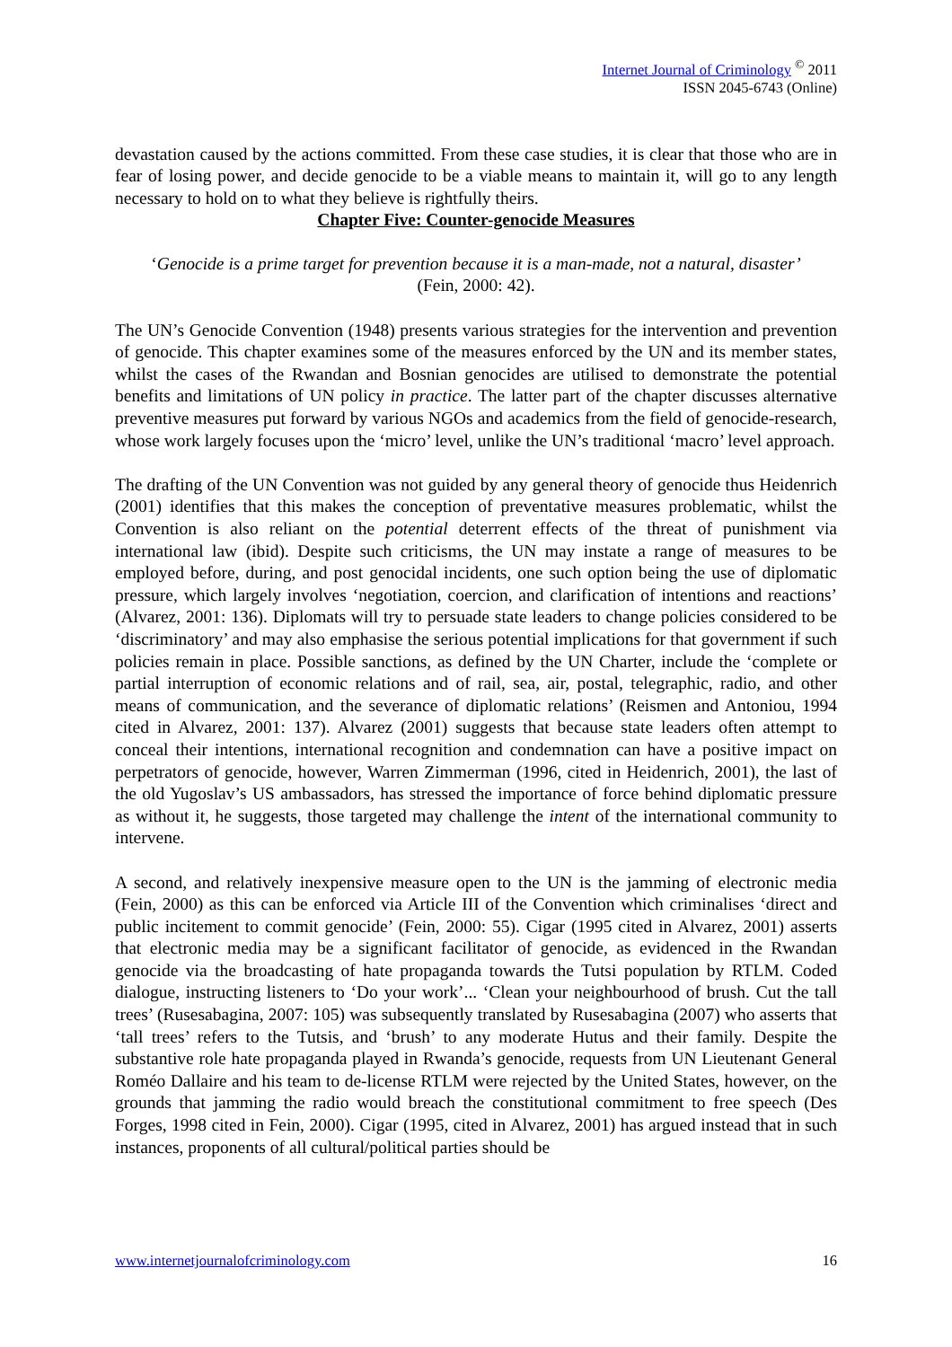Internet Journal of Criminology <sup>©</sup> 2011
ISSN 2045-6743 (Online)
devastation caused by the actions committed. From these case studies, it is clear that those who are in fear of losing power, and decide genocide to be a viable means to maintain it, will go to any length necessary to hold on to what they believe is rightfully theirs.
Chapter Five: Counter-genocide Measures
‘Genocide is a prime target for prevention because it is a man-made, not a natural, disaster’
(Fein, 2000: 42).
The UN’s Genocide Convention (1948) presents various strategies for the intervention and prevention of genocide. This chapter examines some of the measures enforced by the UN and its member states, whilst the cases of the Rwandan and Bosnian genocides are utilised to demonstrate the potential benefits and limitations of UN policy in practice. The latter part of the chapter discusses alternative preventive measures put forward by various NGOs and academics from the field of genocide-research, whose work largely focuses upon the ‘micro’ level, unlike the UN’s traditional ‘macro’ level approach.
The drafting of the UN Convention was not guided by any general theory of genocide thus Heidenrich (2001) identifies that this makes the conception of preventative measures problematic, whilst the Convention is also reliant on the potential deterrent effects of the threat of punishment via international law (ibid). Despite such criticisms, the UN may instate a range of measures to be employed before, during, and post genocidal incidents, one such option being the use of diplomatic pressure, which largely involves ‘negotiation, coercion, and clarification of intentions and reactions’ (Alvarez, 2001: 136). Diplomats will try to persuade state leaders to change policies considered to be ‘discriminatory’ and may also emphasise the serious potential implications for that government if such policies remain in place. Possible sanctions, as defined by the UN Charter, include the ‘complete or partial interruption of economic relations and of rail, sea, air, postal, telegraphic, radio, and other means of communication, and the severance of diplomatic relations’ (Reismen and Antoniou, 1994 cited in Alvarez, 2001: 137). Alvarez (2001) suggests that because state leaders often attempt to conceal their intentions, international recognition and condemnation can have a positive impact on perpetrators of genocide, however, Warren Zimmerman (1996, cited in Heidenrich, 2001), the last of the old Yugoslav’s US ambassadors, has stressed the importance of force behind diplomatic pressure as without it, he suggests, those targeted may challenge the intent of the international community to intervene.
A second, and relatively inexpensive measure open to the UN is the jamming of electronic media (Fein, 2000) as this can be enforced via Article III of the Convention which criminalises ‘direct and public incitement to commit genocide’ (Fein, 2000: 55). Cigar (1995 cited in Alvarez, 2001) asserts that electronic media may be a significant facilitator of genocide, as evidenced in the Rwandan genocide via the broadcasting of hate propaganda towards the Tutsi population by RTLM. Coded dialogue, instructing listeners to ‘Do your work’... ‘Clean your neighbourhood of brush. Cut the tall trees’ (Rusesabagina, 2007: 105) was subsequently translated by Rusesabagina (2007) who asserts that ‘tall trees’ refers to the Tutsis, and ‘brush’ to any moderate Hutus and their family. Despite the substantive role hate propaganda played in Rwanda’s genocide, requests from UN Lieutenant General Roméo Dallaire and his team to de-license RTLM were rejected by the United States, however, on the grounds that jamming the radio would breach the constitutional commitment to free speech (Des Forges, 1998 cited in Fein, 2000). Cigar (1995, cited in Alvarez, 2001) has argued instead that in such instances, proponents of all cultural/political parties should be
www.internetjournalofcriminology.com 16